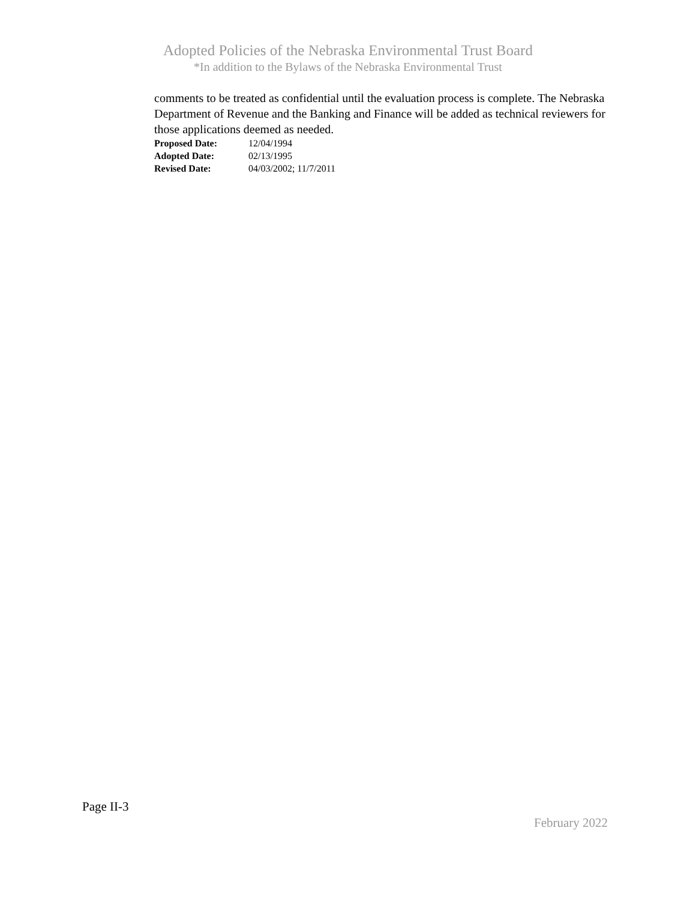Adopted Policies of the Nebraska Environmental Trust Board
*In addition to the Bylaws of the Nebraska Environmental Trust
comments to be treated as confidential until the evaluation process is complete. The Nebraska Department of Revenue and the Banking and Finance will be added as technical reviewers for those applications deemed as needed.
Proposed Date: 12/04/1994
Adopted Date: 02/13/1995
Revised Date: 04/03/2002; 11/7/2011
Page II-3
February 2022